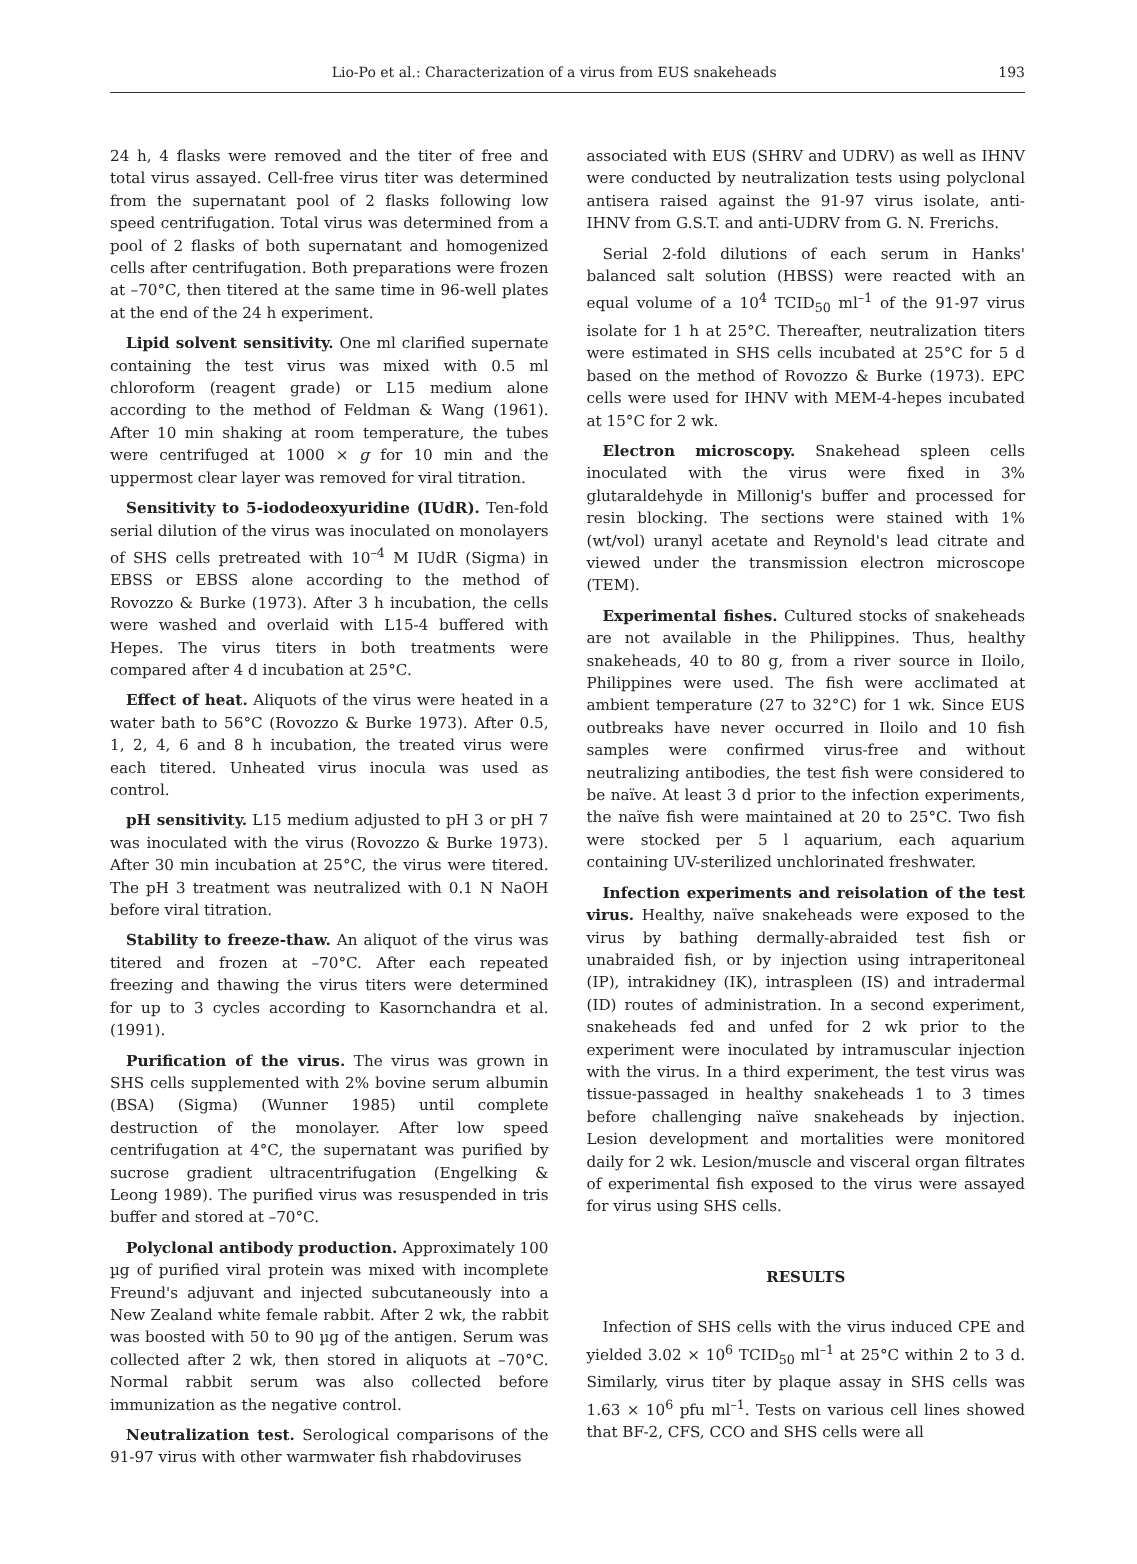Lio-Po et al.: Characterization of a virus from EUS snakeheads 193
24 h, 4 flasks were removed and the titer of free and total virus assayed. Cell-free virus titer was determined from the supernatant pool of 2 flasks following low speed centrifugation. Total virus was determined from a pool of 2 flasks of both supernatant and homogenized cells after centrifugation. Both preparations were frozen at –70°C, then titered at the same time in 96-well plates at the end of the 24 h experiment.
Lipid solvent sensitivity. One ml clarified supernate containing the test virus was mixed with 0.5 ml chloroform (reagent grade) or L15 medium alone according to the method of Feldman & Wang (1961). After 10 min shaking at room temperature, the tubes were centrifuged at 1000 × g for 10 min and the uppermost clear layer was removed for viral titration.
Sensitivity to 5-iododeoxyuridine (IUdR). Ten-fold serial dilution of the virus was inoculated on monolayers of SHS cells pretreated with 10<sup>–4</sup> M IUdR (Sigma) in EBSS or EBSS alone according to the method of Rovozzo & Burke (1973). After 3 h incubation, the cells were washed and overlaid with L15-4 buffered with Hepes. The virus titers in both treatments were compared after 4 d incubation at 25°C.
Effect of heat. Aliquots of the virus were heated in a water bath to 56°C (Rovozzo & Burke 1973). After 0.5, 1, 2, 4, 6 and 8 h incubation, the treated virus were each titered. Unheated virus inocula was used as control.
pH sensitivity. L15 medium adjusted to pH 3 or pH 7 was inoculated with the virus (Rovozzo & Burke 1973). After 30 min incubation at 25°C, the virus were titered. The pH 3 treatment was neutralized with 0.1 N NaOH before viral titration.
Stability to freeze-thaw. An aliquot of the virus was titered and frozen at –70°C. After each repeated freezing and thawing the virus titers were determined for up to 3 cycles according to Kasornchandra et al. (1991).
Purification of the virus. The virus was grown in SHS cells supplemented with 2% bovine serum albumin (BSA) (Sigma) (Wunner 1985) until complete destruction of the monolayer. After low speed centrifugation at 4°C, the supernatant was purified by sucrose gradient ultracentrifugation (Engelking & Leong 1989). The purified virus was resuspended in tris buffer and stored at –70°C.
Polyclonal antibody production. Approximately 100 µg of purified viral protein was mixed with incomplete Freund's adjuvant and injected subcutaneously into a New Zealand white female rabbit. After 2 wk, the rabbit was boosted with 50 to 90 µg of the antigen. Serum was collected after 2 wk, then stored in aliquots at –70°C. Normal rabbit serum was also collected before immunization as the negative control.
Neutralization test. Serological comparisons of the 91-97 virus with other warmwater fish rhabdoviruses
associated with EUS (SHRV and UDRV) as well as IHNV were conducted by neutralization tests using polyclonal antisera raised against the 91-97 virus isolate, anti-IHNV from G.S.T. and anti-UDRV from G. N. Frerichs.
Serial 2-fold dilutions of each serum in Hanks' balanced salt solution (HBSS) were reacted with an equal volume of a 10<sup>4</sup> TCID<sub>50</sub> ml<sup>–1</sup> of the 91-97 virus isolate for 1 h at 25°C. Thereafter, neutralization titers were estimated in SHS cells incubated at 25°C for 5 d based on the method of Rovozzo & Burke (1973). EPC cells were used for IHNV with MEM-4-hepes incubated at 15°C for 2 wk.
Electron microscopy. Snakehead spleen cells inoculated with the virus were fixed in 3% glutaraldehyde in Millonig's buffer and processed for resin blocking. The sections were stained with 1% (wt/vol) uranyl acetate and Reynold's lead citrate and viewed under the transmission electron microscope (TEM).
Experimental fishes. Cultured stocks of snakeheads are not available in the Philippines. Thus, healthy snakeheads, 40 to 80 g, from a river source in Iloilo, Philippines were used. The fish were acclimated at ambient temperature (27 to 32°C) for 1 wk. Since EUS outbreaks have never occurred in Iloilo and 10 fish samples were confirmed virus-free and without neutralizing antibodies, the test fish were considered to be naïve. At least 3 d prior to the infection experiments, the naïve fish were maintained at 20 to 25°C. Two fish were stocked per 5 l aquarium, each aquarium containing UV-sterilized unchlorinated freshwater.
Infection experiments and reisolation of the test virus. Healthy, naïve snakeheads were exposed to the virus by bathing dermally-abraided test fish or unabraided fish, or by injection using intraperitoneal (IP), intrakidney (IK), intraspleen (IS) and intradermal (ID) routes of administration. In a second experiment, snakeheads fed and unfed for 2 wk prior to the experiment were inoculated by intramuscular injection with the virus. In a third experiment, the test virus was tissue-passaged in healthy snakeheads 1 to 3 times before challenging naïve snakeheads by injection. Lesion development and mortalities were monitored daily for 2 wk. Lesion/muscle and visceral organ filtrates of experimental fish exposed to the virus were assayed for virus using SHS cells.
RESULTS
Infection of SHS cells with the virus induced CPE and yielded 3.02 × 10<sup>6</sup> TCID<sub>50</sub> ml<sup>–1</sup> at 25°C within 2 to 3 d. Similarly, virus titer by plaque assay in SHS cells was 1.63 × 10<sup>6</sup> pfu ml<sup>–1</sup>. Tests on various cell lines showed that BF-2, CFS, CCO and SHS cells were all